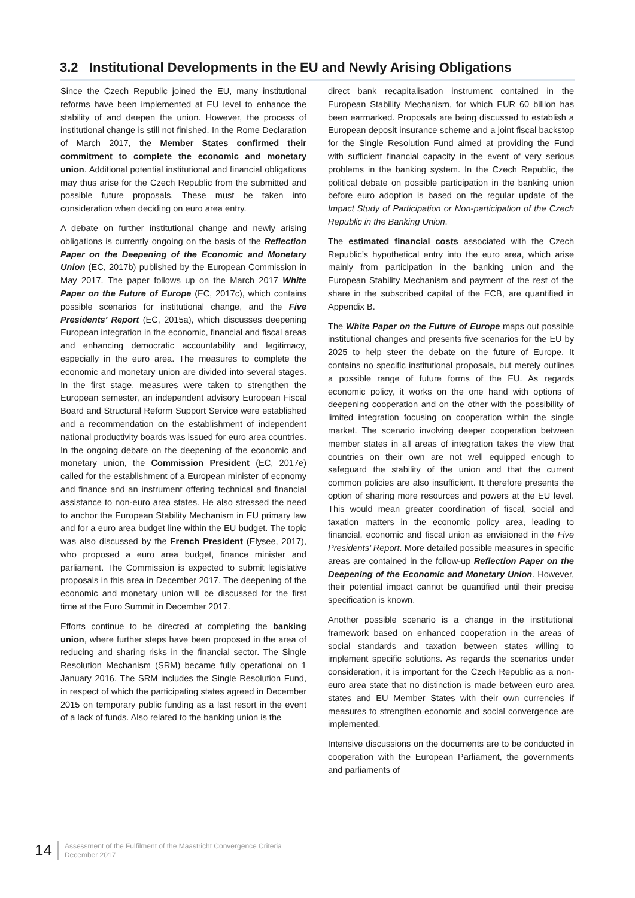3.2 Institutional Developments in the EU and Newly Arising Obligations
Since the Czech Republic joined the EU, many institutional reforms have been implemented at EU level to enhance the stability of and deepen the union. However, the process of institutional change is still not finished. In the Rome Declaration of March 2017, the Member States confirmed their commitment to complete the economic and monetary union. Additional potential institutional and financial obligations may thus arise for the Czech Republic from the submitted and possible future proposals. These must be taken into consideration when deciding on euro area entry.
A debate on further institutional change and newly arising obligations is currently ongoing on the basis of the Reflection Paper on the Deepening of the Economic and Monetary Union (EC, 2017b) published by the European Commission in May 2017. The paper follows up on the March 2017 White Paper on the Future of Europe (EC, 2017c), which contains possible scenarios for institutional change, and the Five Presidents’ Report (EC, 2015a), which discusses deepening European integration in the economic, financial and fiscal areas and enhancing democratic accountability and legitimacy, especially in the euro area. The measures to complete the economic and monetary union are divided into several stages. In the first stage, measures were taken to strengthen the European semester, an independent advisory European Fiscal Board and Structural Reform Support Service were established and a recommendation on the establishment of independent national productivity boards was issued for euro area countries. In the ongoing debate on the deepening of the economic and monetary union, the Commission President (EC, 2017e) called for the establishment of a European minister of economy and finance and an instrument offering technical and financial assistance to non-euro area states. He also stressed the need to anchor the European Stability Mechanism in EU primary law and for a euro area budget line within the EU budget. The topic was also discussed by the French President (Elysee, 2017), who proposed a euro area budget, finance minister and parliament. The Commission is expected to submit legislative proposals in this area in December 2017. The deepening of the economic and monetary union will be discussed for the first time at the Euro Summit in December 2017.
Efforts continue to be directed at completing the banking union, where further steps have been proposed in the area of reducing and sharing risks in the financial sector. The Single Resolution Mechanism (SRM) became fully operational on 1 January 2016. The SRM includes the Single Resolution Fund, in respect of which the participating states agreed in December 2015 on temporary public funding as a last resort in the event of a lack of funds. Also related to the banking union is the
direct bank recapitalisation instrument contained in the European Stability Mechanism, for which EUR 60 billion has been earmarked. Proposals are being discussed to establish a European deposit insurance scheme and a joint fiscal backstop for the Single Resolution Fund aimed at providing the Fund with sufficient financial capacity in the event of very serious problems in the banking system. In the Czech Republic, the political debate on possible participation in the banking union before euro adoption is based on the regular update of the Impact Study of Participation or Non-participation of the Czech Republic in the Banking Union.
The estimated financial costs associated with the Czech Republic’s hypothetical entry into the euro area, which arise mainly from participation in the banking union and the European Stability Mechanism and payment of the rest of the share in the subscribed capital of the ECB, are quantified in Appendix B.
The White Paper on the Future of Europe maps out possible institutional changes and presents five scenarios for the EU by 2025 to help steer the debate on the future of Europe. It contains no specific institutional proposals, but merely outlines a possible range of future forms of the EU. As regards economic policy, it works on the one hand with options of deepening cooperation and on the other with the possibility of limited integration focusing on cooperation within the single market. The scenario involving deeper cooperation between member states in all areas of integration takes the view that countries on their own are not well equipped enough to safeguard the stability of the union and that the current common policies are also insufficient. It therefore presents the option of sharing more resources and powers at the EU level. This would mean greater coordination of fiscal, social and taxation matters in the economic policy area, leading to financial, economic and fiscal union as envisioned in the Five Presidents’ Report. More detailed possible measures in specific areas are contained in the follow-up Reflection Paper on the Deepening of the Economic and Monetary Union. However, their potential impact cannot be quantified until their precise specification is known.
Another possible scenario is a change in the institutional framework based on enhanced cooperation in the areas of social standards and taxation between states willing to implement specific solutions. As regards the scenarios under consideration, it is important for the Czech Republic as a non-euro area state that no distinction is made between euro area states and EU Member States with their own currencies if measures to strengthen economic and social convergence are implemented.
Intensive discussions on the documents are to be conducted in cooperation with the European Parliament, the governments and parliaments of
14
Assessment of the Fulfilment of the Maastricht Convergence Criteria
December 2017